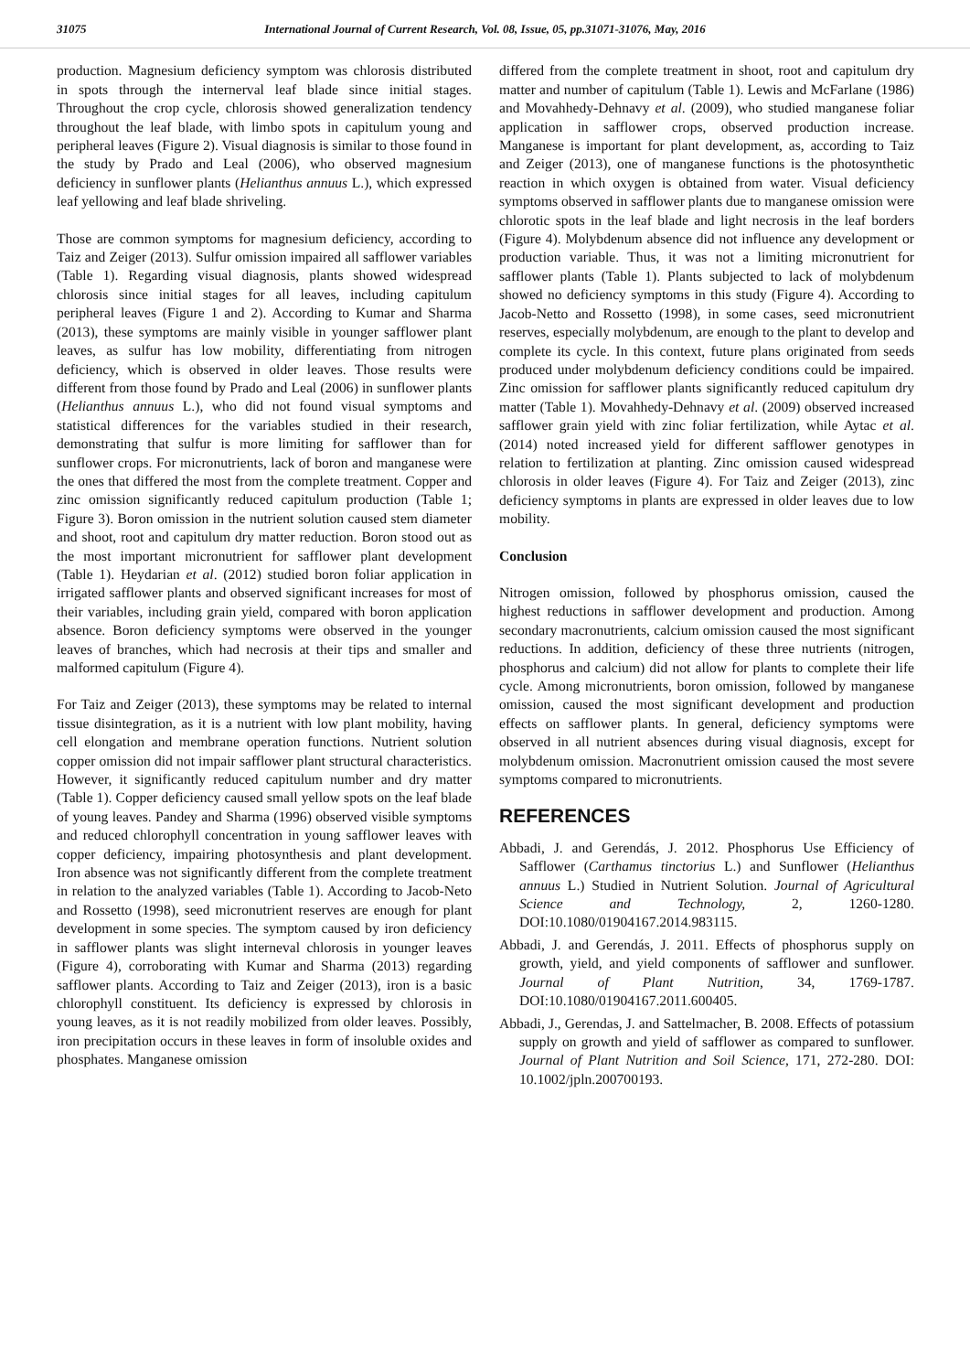31075 International Journal of Current Research, Vol. 08, Issue, 05, pp.31071-31076, May, 2016
production. Magnesium deficiency symptom was chlorosis distributed in spots through the internerval leaf blade since initial stages. Throughout the crop cycle, chlorosis showed generalization tendency throughout the leaf blade, with limbo spots in capitulum young and peripheral leaves (Figure 2). Visual diagnosis is similar to those found in the study by Prado and Leal (2006), who observed magnesium deficiency in sunflower plants (Helianthus annuus L.), which expressed leaf yellowing and leaf blade shriveling.
Those are common symptoms for magnesium deficiency, according to Taiz and Zeiger (2013). Sulfur omission impaired all safflower variables (Table 1). Regarding visual diagnosis, plants showed widespread chlorosis since initial stages for all leaves, including capitulum peripheral leaves (Figure 1 and 2). According to Kumar and Sharma (2013), these symptoms are mainly visible in younger safflower plant leaves, as sulfur has low mobility, differentiating from nitrogen deficiency, which is observed in older leaves. Those results were different from those found by Prado and Leal (2006) in sunflower plants (Helianthus annuus L.), who did not found visual symptoms and statistical differences for the variables studied in their research, demonstrating that sulfur is more limiting for safflower than for sunflower crops. For micronutrients, lack of boron and manganese were the ones that differed the most from the complete treatment. Copper and zinc omission significantly reduced capitulum production (Table 1; Figure 3). Boron omission in the nutrient solution caused stem diameter and shoot, root and capitulum dry matter reduction. Boron stood out as the most important micronutrient for safflower plant development (Table 1). Heydarian et al. (2012) studied boron foliar application in irrigated safflower plants and observed significant increases for most of their variables, including grain yield, compared with boron application absence. Boron deficiency symptoms were observed in the younger leaves of branches, which had necrosis at their tips and smaller and malformed capitulum (Figure 4).
For Taiz and Zeiger (2013), these symptoms may be related to internal tissue disintegration, as it is a nutrient with low plant mobility, having cell elongation and membrane operation functions. Nutrient solution copper omission did not impair safflower plant structural characteristics. However, it significantly reduced capitulum number and dry matter (Table 1). Copper deficiency caused small yellow spots on the leaf blade of young leaves. Pandey and Sharma (1996) observed visible symptoms and reduced chlorophyll concentration in young safflower leaves with copper deficiency, impairing photosynthesis and plant development. Iron absence was not significantly different from the complete treatment in relation to the analyzed variables (Table 1). According to Jacob-Neto and Rossetto (1998), seed micronutrient reserves are enough for plant development in some species. The symptom caused by iron deficiency in safflower plants was slight interneval chlorosis in younger leaves (Figure 4), corroborating with Kumar and Sharma (2013) regarding safflower plants. According to Taiz and Zeiger (2013), iron is a basic chlorophyll constituent. Its deficiency is expressed by chlorosis in young leaves, as it is not readily mobilized from older leaves. Possibly, iron precipitation occurs in these leaves in form of insoluble oxides and phosphates. Manganese omission
differed from the complete treatment in shoot, root and capitulum dry matter and number of capitulum (Table 1). Lewis and McFarlane (1986) and Movahhedy-Dehnavy et al. (2009), who studied manganese foliar application in safflower crops, observed production increase. Manganese is important for plant development, as, according to Taiz and Zeiger (2013), one of manganese functions is the photosynthetic reaction in which oxygen is obtained from water. Visual deficiency symptoms observed in safflower plants due to manganese omission were chlorotic spots in the leaf blade and light necrosis in the leaf borders (Figure 4). Molybdenum absence did not influence any development or production variable. Thus, it was not a limiting micronutrient for safflower plants (Table 1). Plants subjected to lack of molybdenum showed no deficiency symptoms in this study (Figure 4). According to Jacob-Netto and Rossetto (1998), in some cases, seed micronutrient reserves, especially molybdenum, are enough to the plant to develop and complete its cycle. In this context, future plans originated from seeds produced under molybdenum deficiency conditions could be impaired. Zinc omission for safflower plants significantly reduced capitulum dry matter (Table 1). Movahhedy-Dehnavy et al. (2009) observed increased safflower grain yield with zinc foliar fertilization, while Aytac et al. (2014) noted increased yield for different safflower genotypes in relation to fertilization at planting. Zinc omission caused widespread chlorosis in older leaves (Figure 4). For Taiz and Zeiger (2013), zinc deficiency symptoms in plants are expressed in older leaves due to low mobility.
Conclusion
Nitrogen omission, followed by phosphorus omission, caused the highest reductions in safflower development and production. Among secondary macronutrients, calcium omission caused the most significant reductions. In addition, deficiency of these three nutrients (nitrogen, phosphorus and calcium) did not allow for plants to complete their life cycle. Among micronutrients, boron omission, followed by manganese omission, caused the most significant development and production effects on safflower plants. In general, deficiency symptoms were observed in all nutrient absences during visual diagnosis, except for molybdenum omission. Macronutrient omission caused the most severe symptoms compared to micronutrients.
REFERENCES
Abbadi, J. and Gerendás, J. 2012. Phosphorus Use Efficiency of Safflower (Carthamus tinctorius L.) and Sunflower (Helianthus annuus L.) Studied in Nutrient Solution. Journal of Agricultural Science and Technology, 2, 1260-1280. DOI:10.1080/01904167.2014.983115.
Abbadi, J. and Gerendás, J. 2011. Effects of phosphorus supply on growth, yield, and yield components of safflower and sunflower. Journal of Plant Nutrition, 34, 1769-1787. DOI:10.1080/01904167.2011.600405.
Abbadi, J., Gerendas, J. and Sattelmacher, B. 2008. Effects of potassium supply on growth and yield of safflower as compared to sunflower. Journal of Plant Nutrition and Soil Science, 171, 272-280. DOI: 10.1002/jpln.200700193.